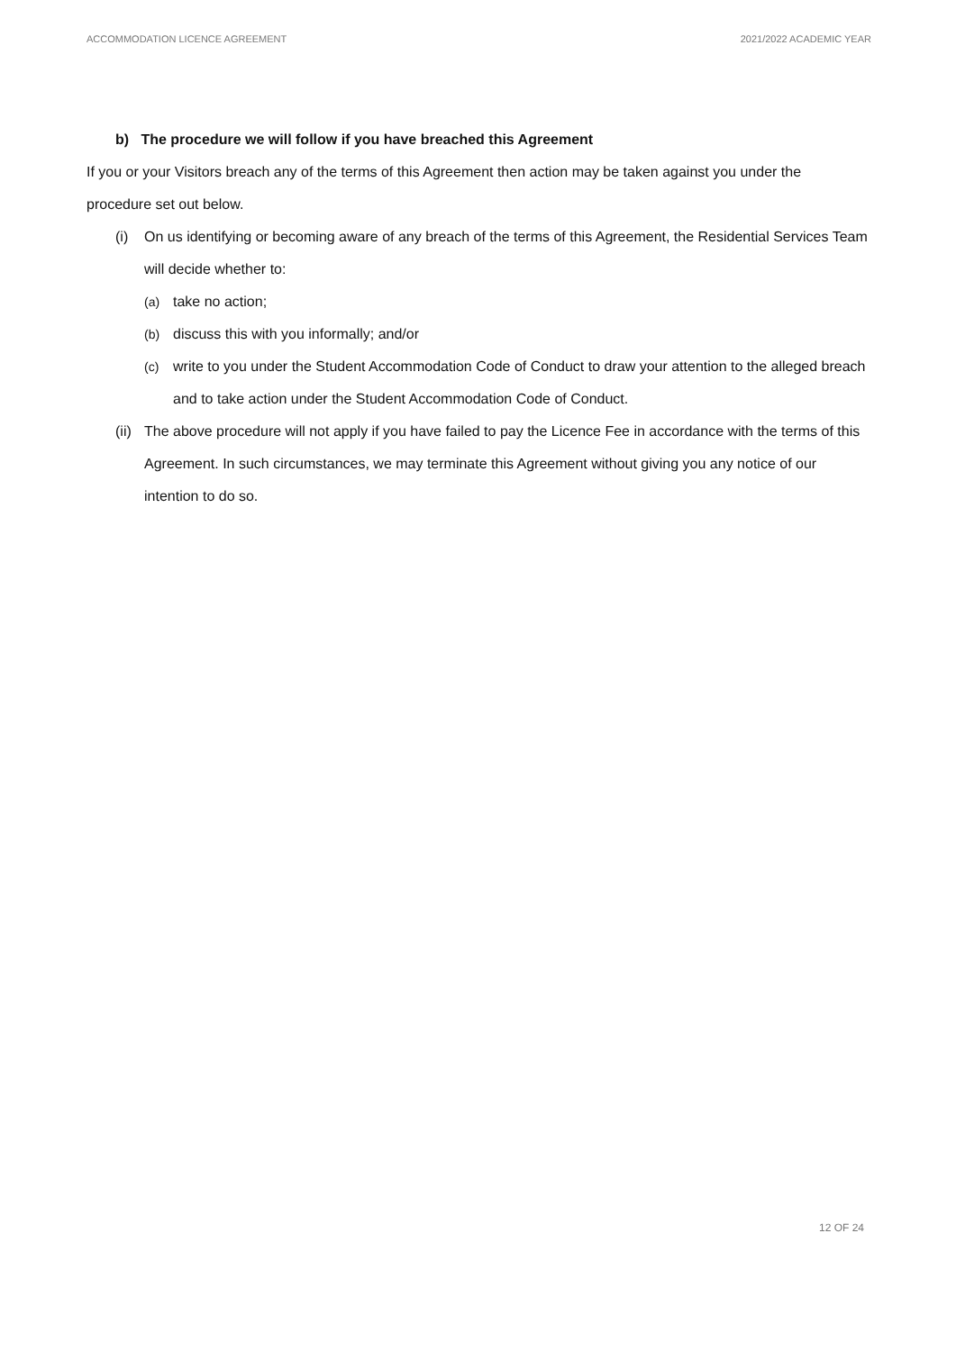ACCOMMODATION LICENCE AGREEMENT 2021/2022 ACADEMIC YEAR
b) The procedure we will follow if you have breached this Agreement
If you or your Visitors breach any of the terms of this Agreement then action may be taken against you under the procedure set out below.
(i) On us identifying or becoming aware of any breach of the terms of this Agreement, the Residential Services Team will decide whether to:
(a) take no action;
(b) discuss this with you informally; and/or
(c) write to you under the Student Accommodation Code of Conduct to draw your attention to the alleged breach and to take action under the Student Accommodation Code of Conduct.
(ii) The above procedure will not apply if you have failed to pay the Licence Fee in accordance with the terms of this Agreement. In such circumstances, we may terminate this Agreement without giving you any notice of our intention to do so.
12 OF 24